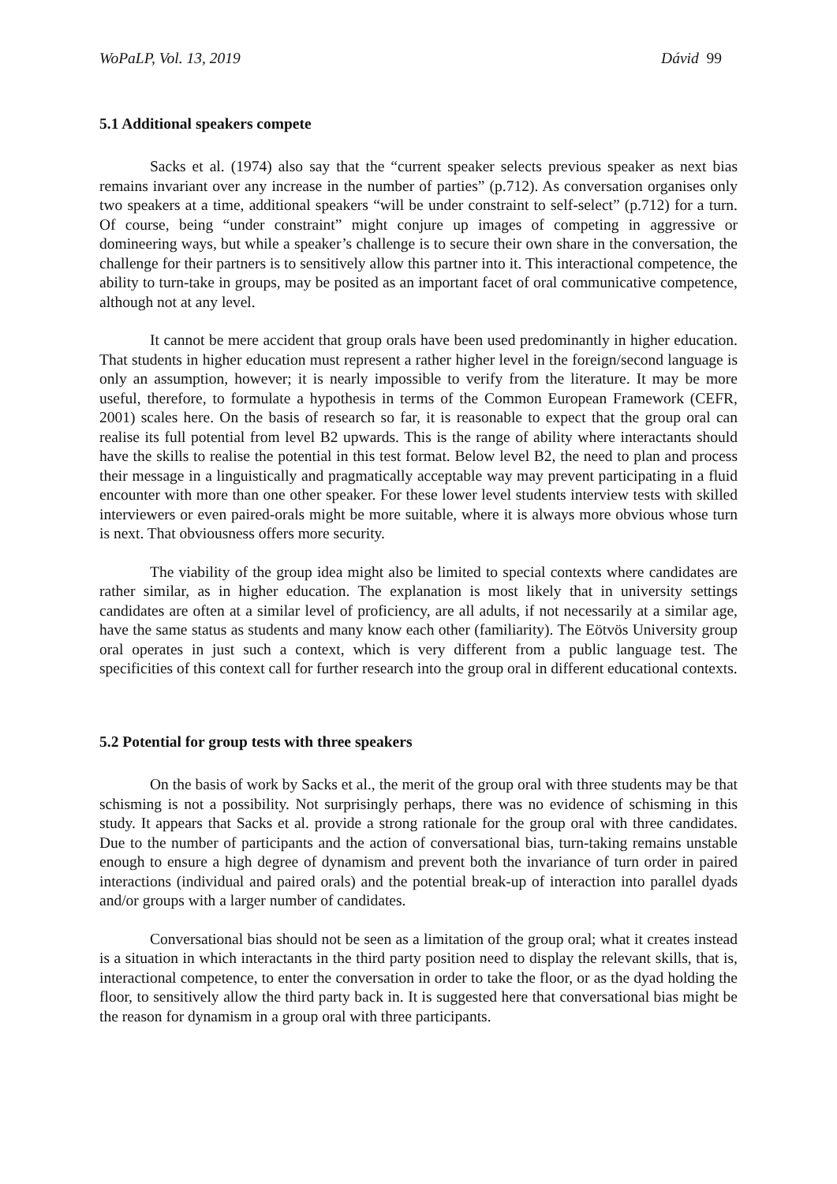WoPaLP, Vol. 13, 2019 Dávid 99
5.1 Additional speakers compete
Sacks et al. (1974) also say that the “current speaker selects previous speaker as next bias remains invariant over any increase in the number of parties” (p.712). As conversation organises only two speakers at a time, additional speakers “will be under constraint to self-select” (p.712) for a turn. Of course, being “under constraint” might conjure up images of competing in aggressive or domineering ways, but while a speaker’s challenge is to secure their own share in the conversation, the challenge for their partners is to sensitively allow this partner into it. This interactional competence, the ability to turn-take in groups, may be posited as an important facet of oral communicative competence, although not at any level.
It cannot be mere accident that group orals have been used predominantly in higher education. That students in higher education must represent a rather higher level in the foreign/second language is only an assumption, however; it is nearly impossible to verify from the literature. It may be more useful, therefore, to formulate a hypothesis in terms of the Common European Framework (CEFR, 2001) scales here. On the basis of research so far, it is reasonable to expect that the group oral can realise its full potential from level B2 upwards. This is the range of ability where interactants should have the skills to realise the potential in this test format. Below level B2, the need to plan and process their message in a linguistically and pragmatically acceptable way may prevent participating in a fluid encounter with more than one other speaker. For these lower level students interview tests with skilled interviewers or even paired-orals might be more suitable, where it is always more obvious whose turn is next. That obviousness offers more security.
The viability of the group idea might also be limited to special contexts where candidates are rather similar, as in higher education. The explanation is most likely that in university settings candidates are often at a similar level of proficiency, are all adults, if not necessarily at a similar age, have the same status as students and many know each other (familiarity). The Eötvös University group oral operates in just such a context, which is very different from a public language test. The specificities of this context call for further research into the group oral in different educational contexts.
5.2 Potential for group tests with three speakers
On the basis of work by Sacks et al., the merit of the group oral with three students may be that schisming is not a possibility. Not surprisingly perhaps, there was no evidence of schisming in this study. It appears that Sacks et al. provide a strong rationale for the group oral with three candidates. Due to the number of participants and the action of conversational bias, turn-taking remains unstable enough to ensure a high degree of dynamism and prevent both the invariance of turn order in paired interactions (individual and paired orals) and the potential break-up of interaction into parallel dyads and/or groups with a larger number of candidates.
Conversational bias should not be seen as a limitation of the group oral; what it creates instead is a situation in which interactants in the third party position need to display the relevant skills, that is, interactional competence, to enter the conversation in order to take the floor, or as the dyad holding the floor, to sensitively allow the third party back in. It is suggested here that conversational bias might be the reason for dynamism in a group oral with three participants.